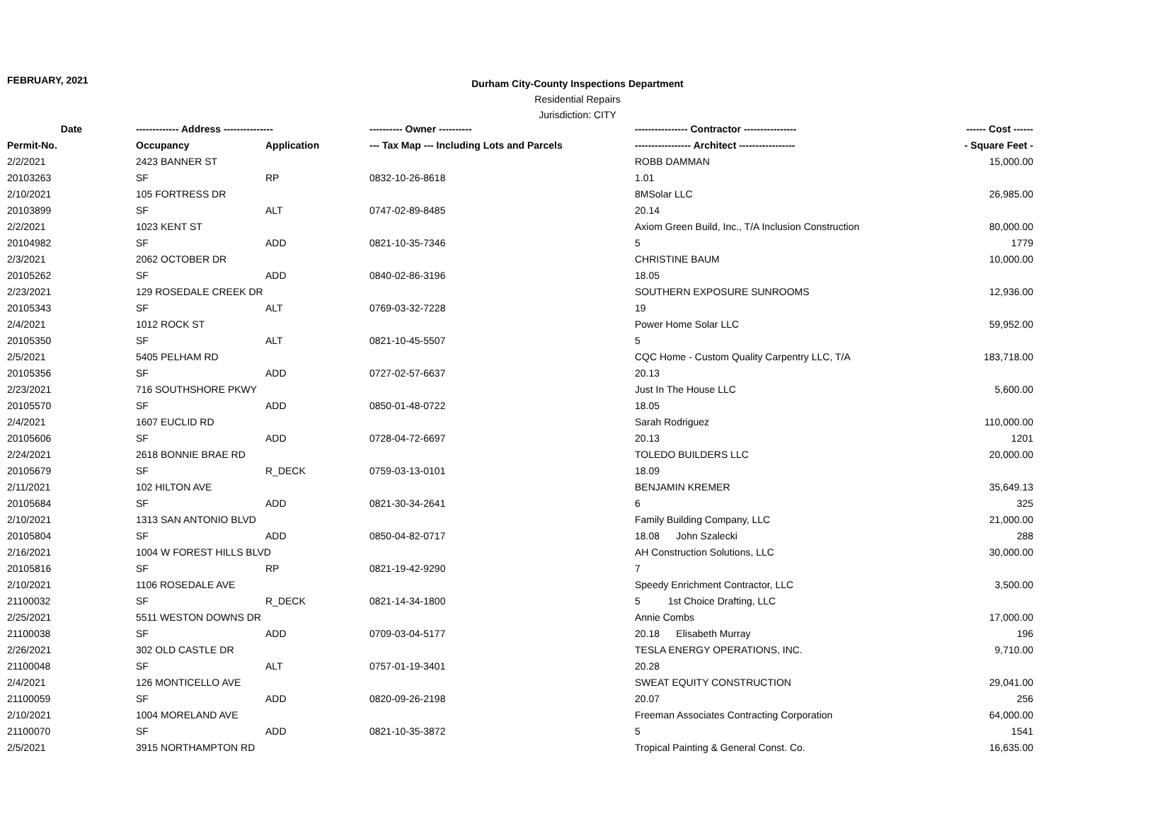FEBRUARY, 2021
Durham City-County Inspections Department
Residential Repairs
Jurisdiction: CITY
| Date | ------------- Address --------------- | | ---------- Owner ---------- | ---------------- Contractor ---------------- | ------ Cost ------ |
| --- | --- | --- | --- | --- | --- |
| Permit-No. | Occupancy | Application | --- Tax Map --- Including Lots and Parcels | ----------------- Architect ----------------- | - Square Feet - |
| 2/2/2021 | 2423 BANNER ST | | | ROBB DAMMAN | 15,000.00 |
| 20103263 | SF | RP | 0832-10-26-8618 | 1.01 | |
| 2/10/2021 | 105 FORTRESS DR | | | 8MSolar LLC | 26,985.00 |
| 20103899 | SF | ALT | 0747-02-89-8485 | 20.14 | |
| 2/2/2021 | 1023 KENT ST | | | Axiom Green Build, Inc., T/A Inclusion Construction | 80,000.00 |
| 20104982 | SF | ADD | 0821-10-35-7346 | 5 | 1779 |
| 2/3/2021 | 2062 OCTOBER DR | | | CHRISTINE BAUM | 10,000.00 |
| 20105262 | SF | ADD | 0840-02-86-3196 | 18.05 | |
| 2/23/2021 | 129 ROSEDALE CREEK DR | | | SOUTHERN EXPOSURE SUNROOMS | 12,936.00 |
| 20105343 | SF | ALT | 0769-03-32-7228 | 19 | |
| 2/4/2021 | 1012 ROCK ST | | | Power Home Solar LLC | 59,952.00 |
| 20105350 | SF | ALT | 0821-10-45-5507 | 5 | |
| 2/5/2021 | 5405 PELHAM RD | | | CQC Home - Custom Quality Carpentry LLC, T/A | 183,718.00 |
| 20105356 | SF | ADD | 0727-02-57-6637 | 20.13 | |
| 2/23/2021 | 716 SOUTHSHORE PKWY | | | Just In The House LLC | 5,600.00 |
| 20105570 | SF | ADD | 0850-01-48-0722 | 18.05 | |
| 2/4/2021 | 1607 EUCLID RD | | | Sarah Rodriguez | 110,000.00 |
| 20105606 | SF | ADD | 0728-04-72-6697 | 20.13 | 1201 |
| 2/24/2021 | 2618 BONNIE BRAE RD | | | TOLEDO BUILDERS LLC | 20,000.00 |
| 20105679 | SF | R_DECK | 0759-03-13-0101 | 18.09 | |
| 2/11/2021 | 102 HILTON AVE | | | BENJAMIN KREMER | 35,649.13 |
| 20105684 | SF | ADD | 0821-30-34-2641 | 6 | 325 |
| 2/10/2021 | 1313 SAN ANTONIO BLVD | | | Family Building Company, LLC | 21,000.00 |
| 20105804 | SF | ADD | 0850-04-82-0717 | 18.08 John Szalecki | 288 |
| 2/16/2021 | 1004 W FOREST HILLS BLVD | | | AH Construction Solutions, LLC | 30,000.00 |
| 20105816 | SF | RP | 0821-19-42-9290 | 7 | |
| 2/10/2021 | 1106 ROSEDALE AVE | | | Speedy Enrichment Contractor, LLC | 3,500.00 |
| 21100032 | SF | R_DECK | 0821-14-34-1800 | 5 1st Choice Drafting, LLC | |
| 2/25/2021 | 5511 WESTON DOWNS DR | | | Annie Combs | 17,000.00 |
| 21100038 | SF | ADD | 0709-03-04-5177 | 20.18 Elisabeth Murray | 196 |
| 2/26/2021 | 302 OLD CASTLE DR | | | TESLA ENERGY OPERATIONS, INC. | 9,710.00 |
| 21100048 | SF | ALT | 0757-01-19-3401 | 20.28 | |
| 2/4/2021 | 126 MONTICELLO AVE | | | SWEAT EQUITY CONSTRUCTION | 29,041.00 |
| 21100059 | SF | ADD | 0820-09-26-2198 | 20.07 | 256 |
| 2/10/2021 | 1004 MORELAND AVE | | | Freeman Associates Contracting Corporation | 64,000.00 |
| 21100070 | SF | ADD | 0821-10-35-3872 | 5 | 1541 |
| 2/5/2021 | 3915 NORTHAMPTON RD | | | Tropical Painting & General Const. Co. | 16,635.00 |